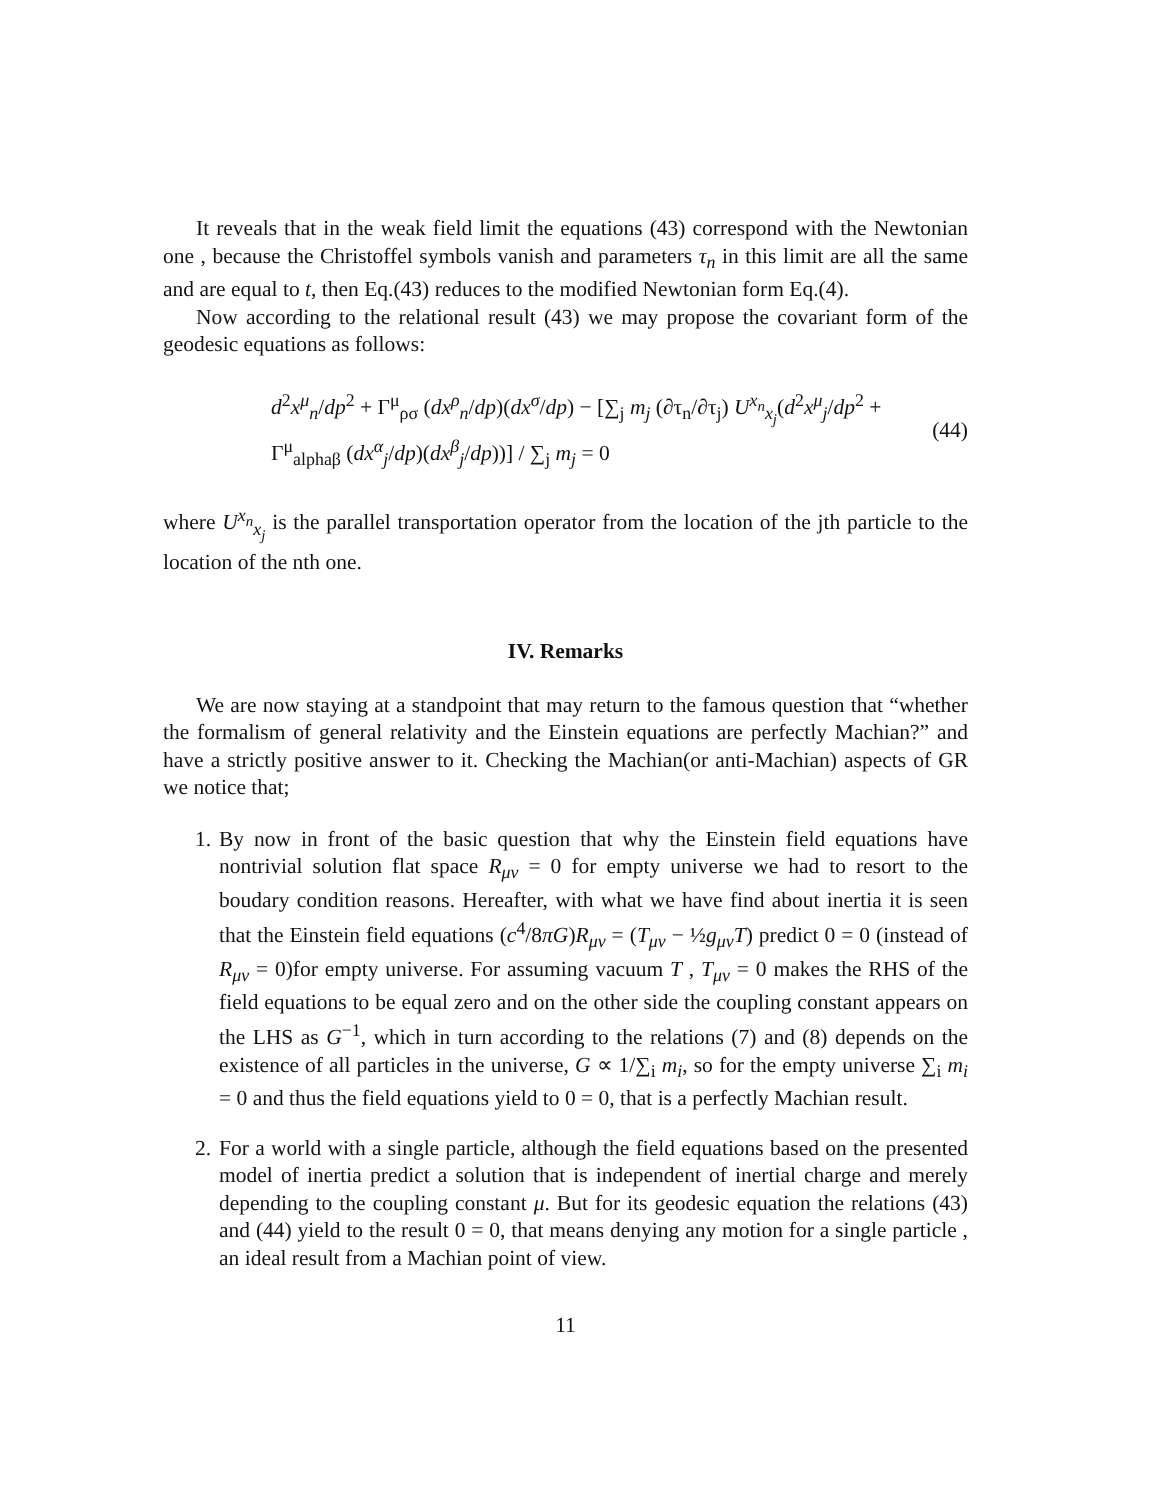It reveals that in the weak field limit the equations (43) correspond with the Newtonian one , because the Christoffel symbols vanish and parameters τ<sub>n</sub> in this limit are all the same and are equal to t, then Eq.(43) reduces to the modified Newtonian form Eq.(4).
Now according to the relational result (43) we may propose the covariant form of the geodesic equations as follows:
d<sup>2</sup>x<sup>μ</sup><sub>n</sub>/dp<sup>2</sup> + Γ<sup>μ</sup><sub>ρσ</sub> (dx<sup>ρ</sup><sub>n</sub>/dp)(dx<sup>σ</sup>/dp) − [∑<sub>j</sub> m<sub>j</sub> (∂τ<sub>n</sub>/∂τ<sub>j</sub>) U<sup>x<sub>n</sub></sup><sub>x<sub>j</sub></sub>(d<sup>2</sup>x<sup>μ</sup><sub>j</sub>/dp<sup>2</sup> + Γ<sup>μ</sup><sub>alphaβ</sub> (dx<sup>α</sup><sub>j</sub>/dp)(dx<sup>β</sup><sub>j</sub>/dp))] / ∑<sub>j</sub> m<sub>j</sub> = 0 (44)
where U<sup>x<sub>n</sub></sup><sub>x<sub>j</sub></sub> is the parallel transportation operator from the location of the jth particle to the location of the nth one.
IV. Remarks
We are now staying at a standpoint that may return to the famous question that “whether the formalism of general relativity and the Einstein equations are perfectly Machian?” and have a strictly positive answer to it. Checking the Machian(or anti-Machian) aspects of GR we notice that;
1. By now in front of the basic question that why the Einstein field equations have nontrivial solution flat space R<sub>μν</sub> = 0 for empty universe we had to resort to the boudary condition reasons. Hereafter, with what we have find about inertia it is seen that the Einstein field equations (c<sup>4</sup>/8πG)R<sub>μν</sub> = (T<sub>μν</sub> − ½g<sub>μν</sub>T) predict 0 = 0 (instead of R<sub>μν</sub> = 0)for empty universe. For assuming vacuum T , T<sub>μν</sub> = 0 makes the RHS of the field equations to be equal zero and on the other side the coupling constant appears on the LHS as G<sup>−1</sup>, which in turn according to the relations (7) and (8) depends on the existence of all particles in the universe, G ∝ 1/∑<sub>i</sub> m<sub>i</sub>, so for the empty universe ∑<sub>i</sub> m<sub>i</sub> = 0 and thus the field equations yield to 0 = 0, that is a perfectly Machian result.
2. For a world with a single particle, although the field equations based on the presented model of inertia predict a solution that is independent of inertial charge and merely depending to the coupling constant μ. But for its geodesic equation the relations (43) and (44) yield to the result 0 = 0, that means denying any motion for a single particle , an ideal result from a Machian point of view.
11